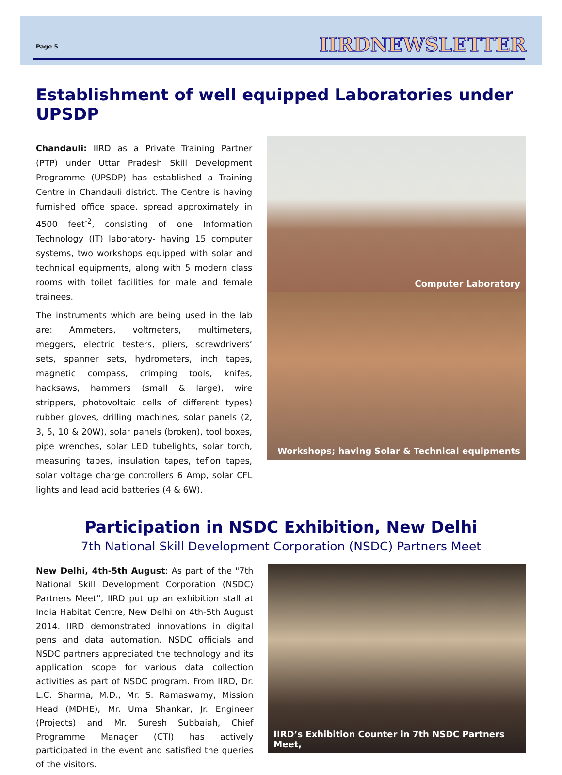Page 5
IIRDNEWSLETTER
Establishment of well equipped Laboratories under UPSDP
Chandauli: IIRD as a Private Training Partner (PTP) under Uttar Pradesh Skill Development Programme (UPSDP) has established a Training Centre in Chandauli district. The Centre is having furnished office space, spread approximately in 4500 feet<sup>-2</sup>, consisting of one Information Technology (IT) laboratory- having 15 computer systems, two workshops equipped with solar and technical equipments, along with 5 modern class rooms with toilet facilities for male and female trainees.
The instruments which are being used in the lab are: Ammeters, voltmeters, multimeters, meggers, electric testers, pliers, screwdrivers’ sets, spanner sets, hydrometers, inch tapes, magnetic compass, crimping tools, knifes, hacksaws, hammers (small & large), wire strippers, photovoltaic cells of different types) rubber gloves, drilling machines, solar panels (2, 3, 5, 10 & 20W), solar panels (broken), tool boxes, pipe wrenches, solar LED tubelights, solar torch, measuring tapes, insulation tapes, teflon tapes, solar voltage charge controllers 6 Amp, solar CFL lights and lead acid batteries (4 & 6W).
Computer Laboratory
Workshops; having Solar & Technical equipments
Participation in NSDC Exhibition, New Delhi
7th National Skill Development Corporation (NSDC) Partners Meet
New Delhi, 4th-5th August: As part of the "7th National Skill Development Corporation (NSDC) Partners Meet”, IIRD put up an exhibition stall at India Habitat Centre, New Delhi on 4th-5th August 2014. IIRD demonstrated innovations in digital pens and data automation. NSDC officials and NSDC partners appreciated the technology and its application scope for various data collection activities as part of NSDC program. From IIRD, Dr. L.C. Sharma, M.D., Mr. S. Ramaswamy, Mission Head (MDHE), Mr. Uma Shankar, Jr. Engineer (Projects) and Mr. Suresh Subbaiah, Chief Programme Manager (CTI) has actively participated in the event and satisfied the queries of the visitors.
IIRD’s Exhibition Counter in 7th NSDC Partners Meet,